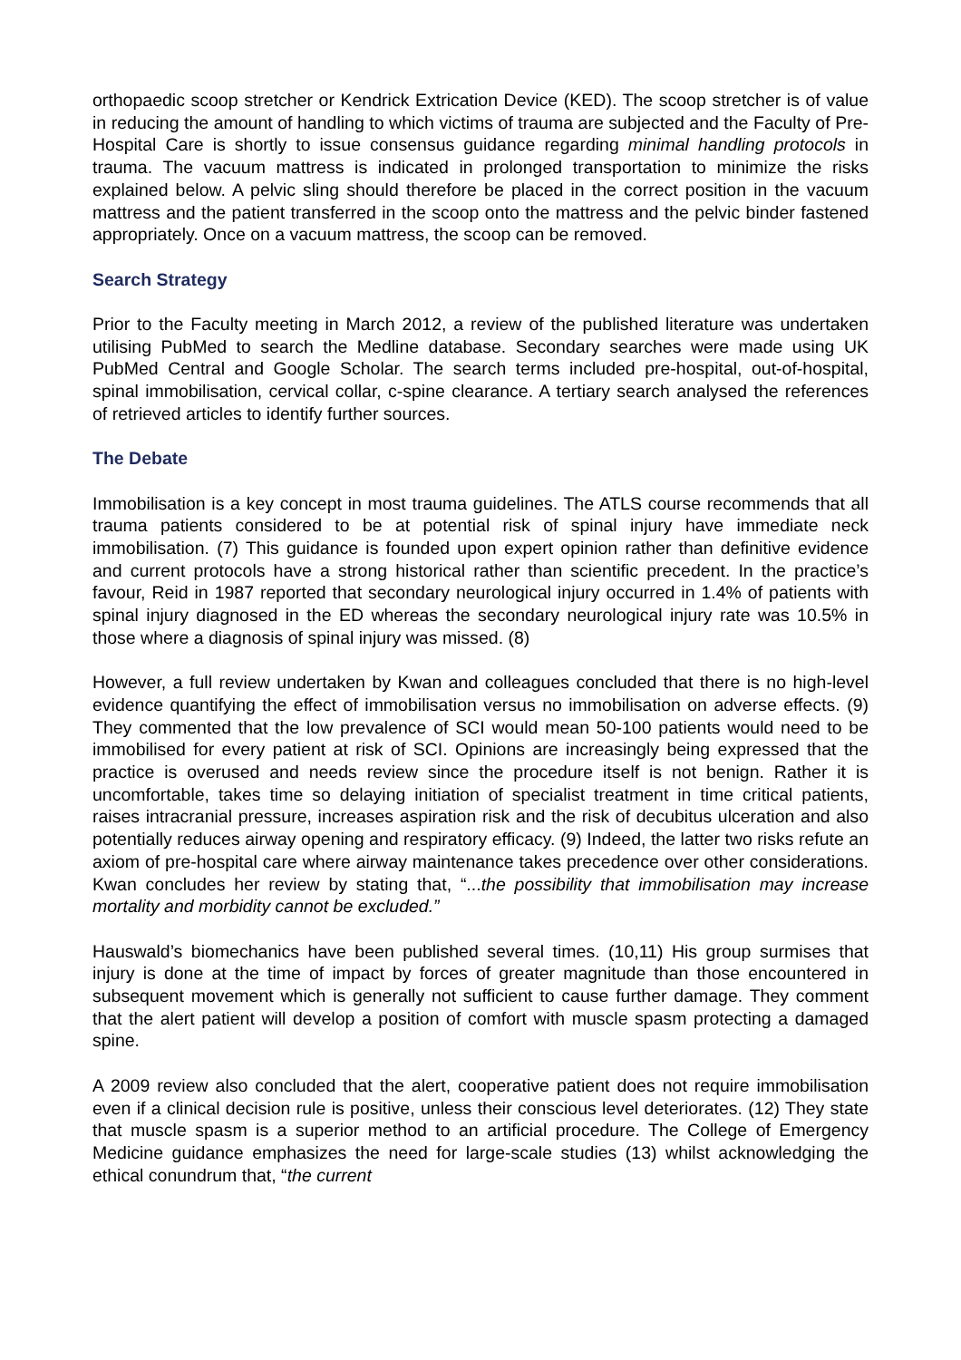orthopaedic scoop stretcher or Kendrick Extrication Device (KED). The scoop stretcher is of value in reducing the amount of handling to which victims of trauma are subjected and the Faculty of Pre-Hospital Care is shortly to issue consensus guidance regarding minimal handling protocols in trauma. The vacuum mattress is indicated in prolonged transportation to minimize the risks explained below. A pelvic sling should therefore be placed in the correct position in the vacuum mattress and the patient transferred in the scoop onto the mattress and the pelvic binder fastened appropriately. Once on a vacuum mattress, the scoop can be removed.
Search Strategy
Prior to the Faculty meeting in March 2012, a review of the published literature was undertaken utilising PubMed to search the Medline database. Secondary searches were made using UK PubMed Central and Google Scholar. The search terms included pre-hospital, out-of-hospital, spinal immobilisation, cervical collar, c-spine clearance. A tertiary search analysed the references of retrieved articles to identify further sources.
The Debate
Immobilisation is a key concept in most trauma guidelines. The ATLS course recommends that all trauma patients considered to be at potential risk of spinal injury have immediate neck immobilisation. (7) This guidance is founded upon expert opinion rather than definitive evidence and current protocols have a strong historical rather than scientific precedent. In the practice’s favour, Reid in 1987 reported that secondary neurological injury occurred in 1.4% of patients with spinal injury diagnosed in the ED whereas the secondary neurological injury rate was 10.5% in those where a diagnosis of spinal injury was missed. (8)
However, a full review undertaken by Kwan and colleagues concluded that there is no high-level evidence quantifying the effect of immobilisation versus no immobilisation on adverse effects. (9) They commented that the low prevalence of SCI would mean 50-100 patients would need to be immobilised for every patient at risk of SCI. Opinions are increasingly being expressed that the practice is overused and needs review since the procedure itself is not benign. Rather it is uncomfortable, takes time so delaying initiation of specialist treatment in time critical patients, raises intracranial pressure, increases aspiration risk and the risk of decubitus ulceration and also potentially reduces airway opening and respiratory efficacy. (9) Indeed, the latter two risks refute an axiom of pre-hospital care where airway maintenance takes precedence over other considerations. Kwan concludes her review by stating that, “...the possibility that immobilisation may increase mortality and morbidity cannot be excluded.”
Hauswald’s biomechanics have been published several times. (10,11) His group surmises that injury is done at the time of impact by forces of greater magnitude than those encountered in subsequent movement which is generally not sufficient to cause further damage. They comment that the alert patient will develop a position of comfort with muscle spasm protecting a damaged spine.
A 2009 review also concluded that the alert, cooperative patient does not require immobilisation even if a clinical decision rule is positive, unless their conscious level deteriorates. (12) They state that muscle spasm is a superior method to an artificial procedure. The College of Emergency Medicine guidance emphasizes the need for large-scale studies (13) whilst acknowledging the ethical conundrum that, “the current